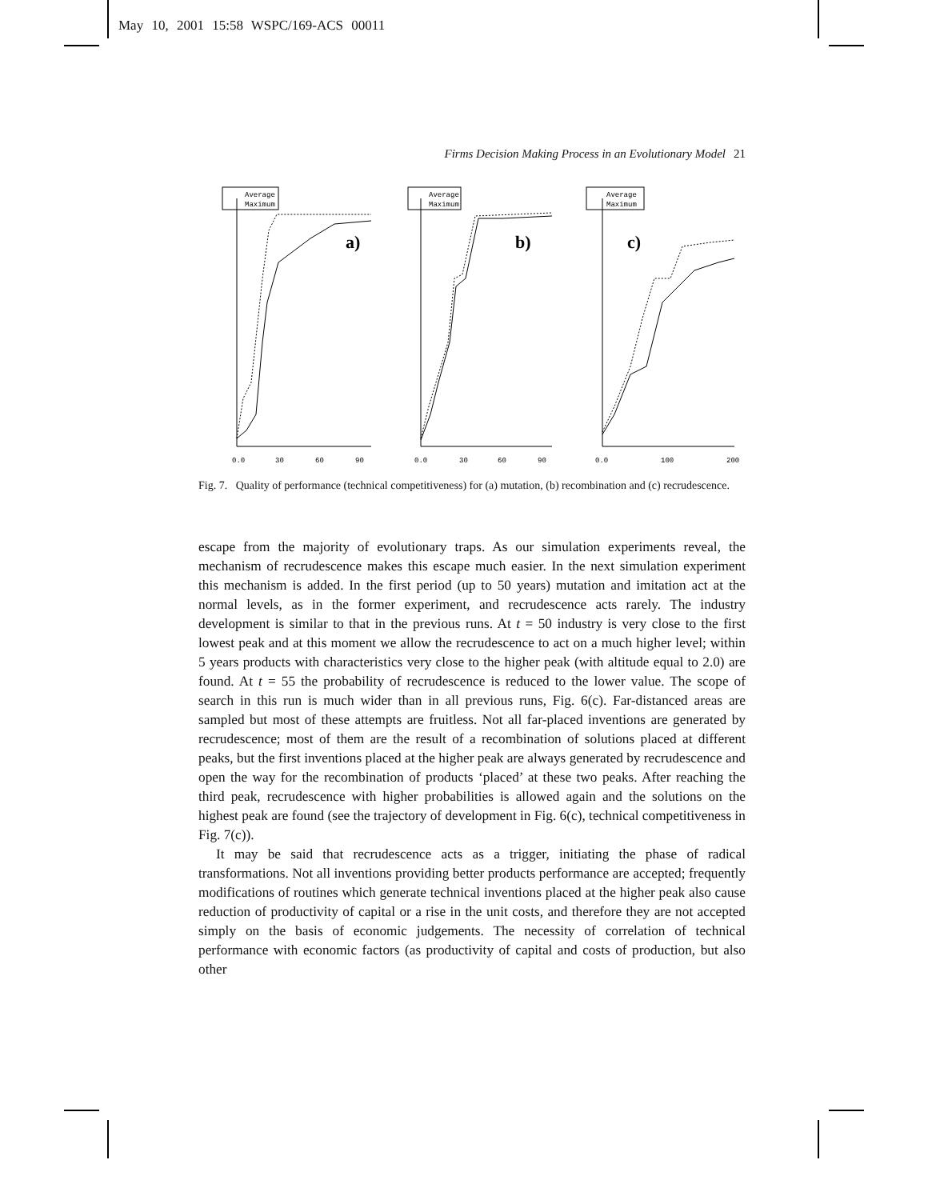May 10, 2001 15:58 WSPC/169-ACS 00011
Firms Decision Making Process in an Evolutionary Model 21
Average
Maximum
Average
Maximum
Average
Maximum
a)
b)
c)
0.0
30
60
90
0.0
30
60
90
0.0
100
200
Fig. 7. Quality of performance (technical competitiveness) for (a) mutation, (b) recombination and (c) recrudescence.
escape from the majority of evolutionary traps. As our simulation experiments reveal, the mechanism of recrudescence makes this escape much easier. In the next simulation experiment this mechanism is added. In the first period (up to 50 years) mutation and imitation act at the normal levels, as in the former experiment, and recrudescence acts rarely. The industry development is similar to that in the previous runs. At t = 50 industry is very close to the first lowest peak and at this moment we allow the recrudescence to act on a much higher level; within 5 years products with characteristics very close to the higher peak (with altitude equal to 2.0) are found. At t = 55 the probability of recrudescence is reduced to the lower value. The scope of search in this run is much wider than in all previous runs, Fig. 6(c). Far-distanced areas are sampled but most of these attempts are fruitless. Not all far-placed inventions are generated by recrudescence; most of them are the result of a recombination of solutions placed at different peaks, but the first inventions placed at the higher peak are always generated by recrudescence and open the way for the recombination of products ‘placed’ at these two peaks. After reaching the third peak, recrudescence with higher probabilities is allowed again and the solutions on the highest peak are found (see the trajectory of development in Fig. 6(c), technical competitiveness in Fig. 7(c)).
It may be said that recrudescence acts as a trigger, initiating the phase of radical transformations. Not all inventions providing better products performance are accepted; frequently modifications of routines which generate technical inventions placed at the higher peak also cause reduction of productivity of capital or a rise in the unit costs, and therefore they are not accepted simply on the basis of economic judgements. The necessity of correlation of technical performance with economic factors (as productivity of capital and costs of production, but also other